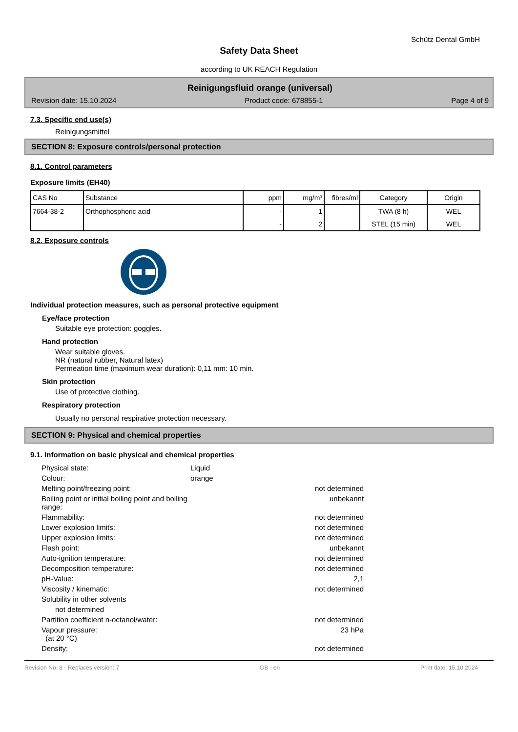Schütz Dental GmbH
Safety Data Sheet
according to UK REACH Regulation
Reinigungsfluid orange (universal)
Revision date: 15.10.2024 Product code: 678855-1 Page 4 of 9
7.3. Specific end use(s)
Reinigungsmittel
SECTION 8: Exposure controls/personal protection
8.1. Control parameters
Exposure limits (EH40)
| CAS No | Substance | ppm | mg/m³ | fibres/ml | Category | Origin |
| --- | --- | --- | --- | --- | --- | --- |
| 7664-38-2 | Orthophosphoric acid | - | 1 | | TWA (8 h) | WEL |
| | | - | 2 | | STEL (15 min) | WEL |
8.2. Exposure controls
Individual protection measures, such as personal protective equipment
Eye/face protection
Suitable eye protection: goggles.
Hand protection
Wear suitable gloves.
NR (natural rubber, Natural latex)
Permeation time (maximum wear duration): 0,11 mm: 10 min.
Skin protection
Use of protective clothing.
Respiratory protection
Usually no personal respirative protection necessary.
SECTION 9: Physical and chemical properties
9.1. Information on basic physical and chemical properties
| Physical state: | Liquid | |
| Colour: | orange | |
| Melting point/freezing point: | | not determined |
| Boiling point or initial boiling point and boiling range: | | unbekannt |
| Flammability: | | not determined |
| Lower explosion limits: | | not determined |
| Upper explosion limits: | | not determined |
| Flash point: | | unbekannt |
| Auto-ignition temperature: | | not determined |
| Decomposition temperature: | | not determined |
| pH-Value: | | 2,1 |
| Viscosity / kinematic: | | not determined |
| Solubility in other solvents | | |
| not determined | | |
| Partition coefficient n-octanol/water: | | not determined |
| Vapour pressure: (at 20 °C) | | 23 hPa |
| Density: | | not determined |
Revision No: 8 - Replaces version: 7 GB - en Print date: 15.10.2024